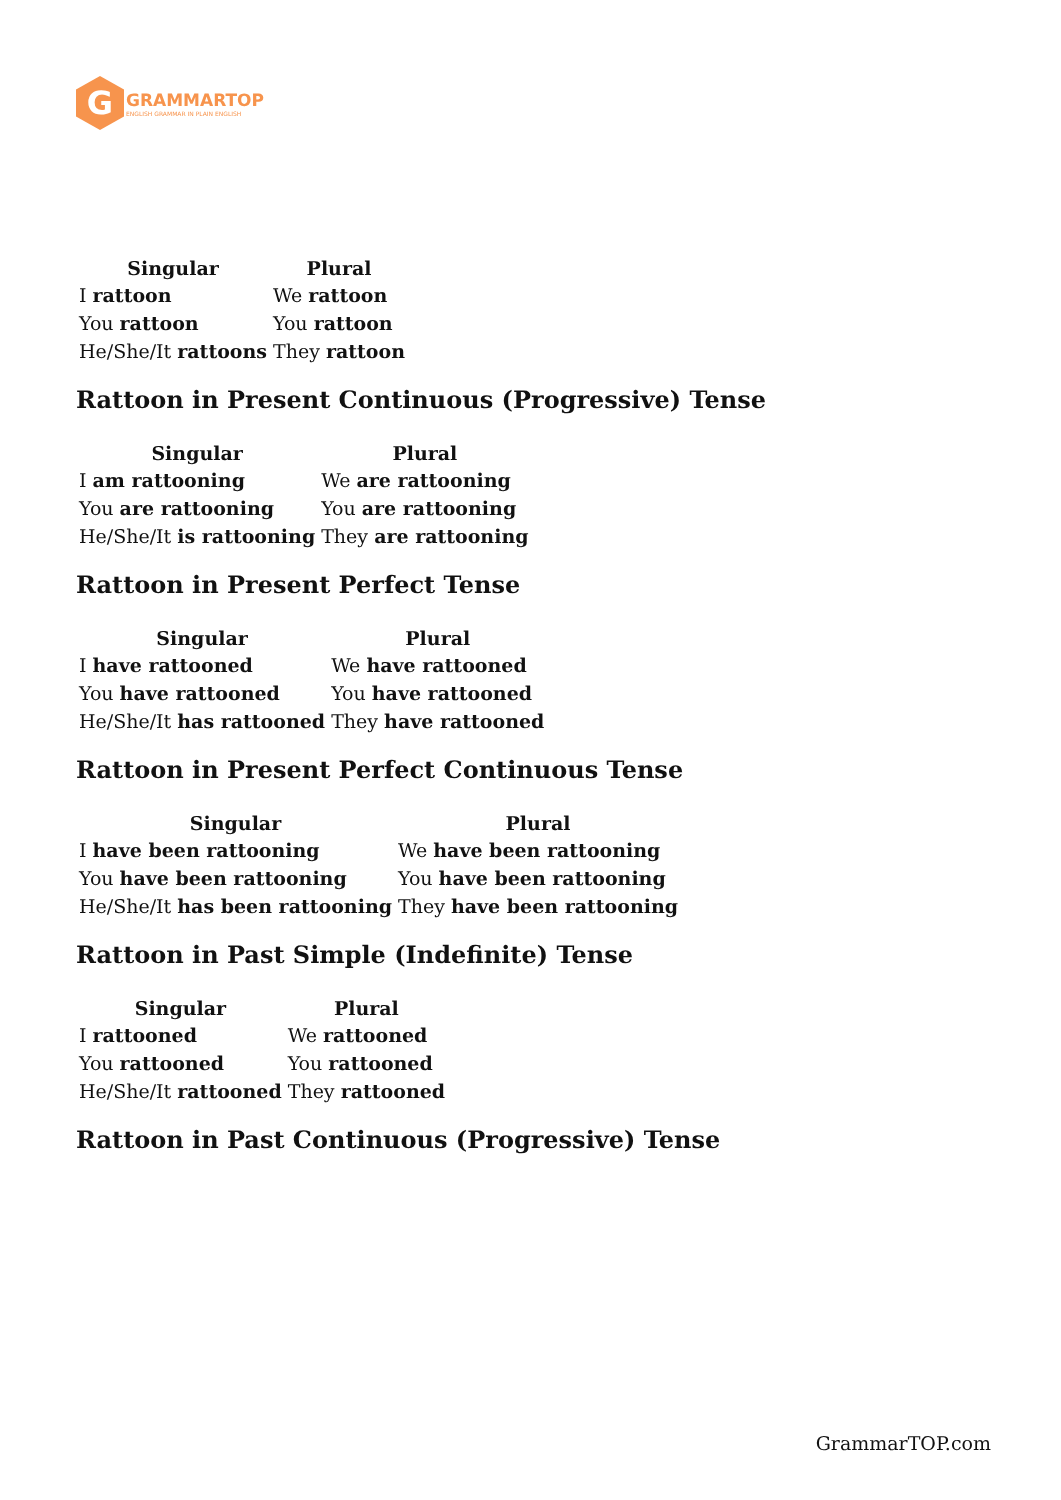G
GRAMMARTOP
ENGLISH GRAMMAR IN PLAIN ENGLISH
| Singular | Plural |
| --- | --- |
| I rattoon | We rattoon |
| You rattoon | You rattoon |
| He/She/It rattoons | They rattoon |
Rattoon in Present Continuous (Progressive) Tense
| Singular | Plural |
| --- | --- |
| I am rattooning | We are rattooning |
| You are rattooning | You are rattooning |
| He/She/It is rattooning | They are rattooning |
Rattoon in Present Perfect Tense
| Singular | Plural |
| --- | --- |
| I have rattooned | We have rattooned |
| You have rattooned | You have rattooned |
| He/She/It has rattooned | They have rattooned |
Rattoon in Present Perfect Continuous Tense
| Singular | Plural |
| --- | --- |
| I have been rattooning | We have been rattooning |
| You have been rattooning | You have been rattooning |
| He/She/It has been rattooning | They have been rattooning |
Rattoon in Past Simple (Indefinite) Tense
| Singular | Plural |
| --- | --- |
| I rattooned | We rattooned |
| You rattooned | You rattooned |
| He/She/It rattooned | They rattooned |
Rattoon in Past Continuous (Progressive) Tense
GrammarTOP.com